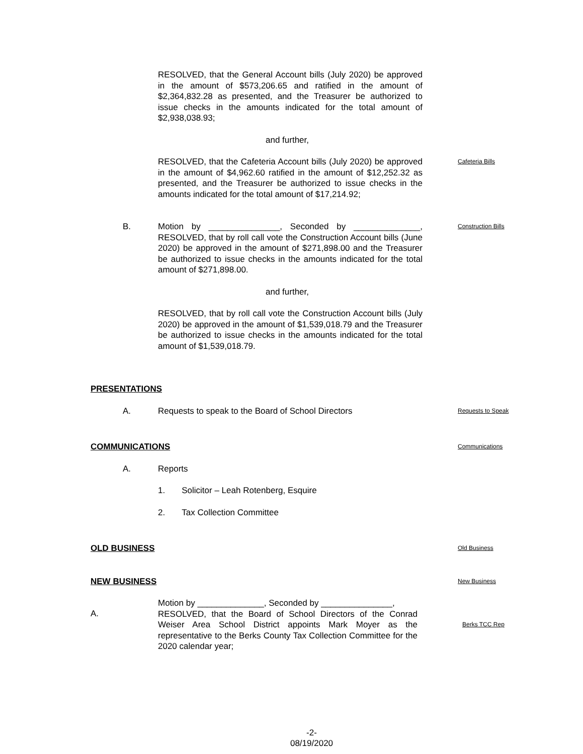RESOLVED, that the General Account bills (July 2020) be approved in the amount of $573,206.65 and ratified in the amount of $2,364,832.28 as presented, and the Treasurer be authorized to issue checks in the amounts indicated for the total amount of $2,938,038.93;
and further,
RESOLVED, that the Cafeteria Account bills (July 2020) be approved in the amount of $4,962.60 ratified in the amount of $12,252.32 as presented, and the Treasurer be authorized to issue checks in the amounts indicated for the total amount of $17,214.92;
Cafeteria Bills
B.
Motion by _______________, Seconded by ______________, RESOLVED, that by roll call vote the Construction Account bills (June 2020) be approved in the amount of $271,898.00 and the Treasurer be authorized to issue checks in the amounts indicated for the total amount of $271,898.00.
Construction Bills
and further,
RESOLVED, that by roll call vote the Construction Account bills (July 2020) be approved in the amount of $1,539,018.79 and the Treasurer be authorized to issue checks in the amounts indicated for the total amount of $1,539,018.79.
PRESENTATIONS
A.
Requests to speak to the Board of School Directors
Requests to Speak
COMMUNICATIONS
Communications
A.
Reports
1. Solicitor – Leah Rotenberg, Esquire
2. Tax Collection Committee
OLD BUSINESS
Old Business
NEW BUSINESS
New Business
Motion by ______________, Seconded by _______________,
A.
RESOLVED, that the Board of School Directors of the Conrad Weiser Area School District appoints Mark Moyer as the representative to the Berks County Tax Collection Committee for the 2020 calendar year;
Berks TCC Rep
-2-
08/19/2020